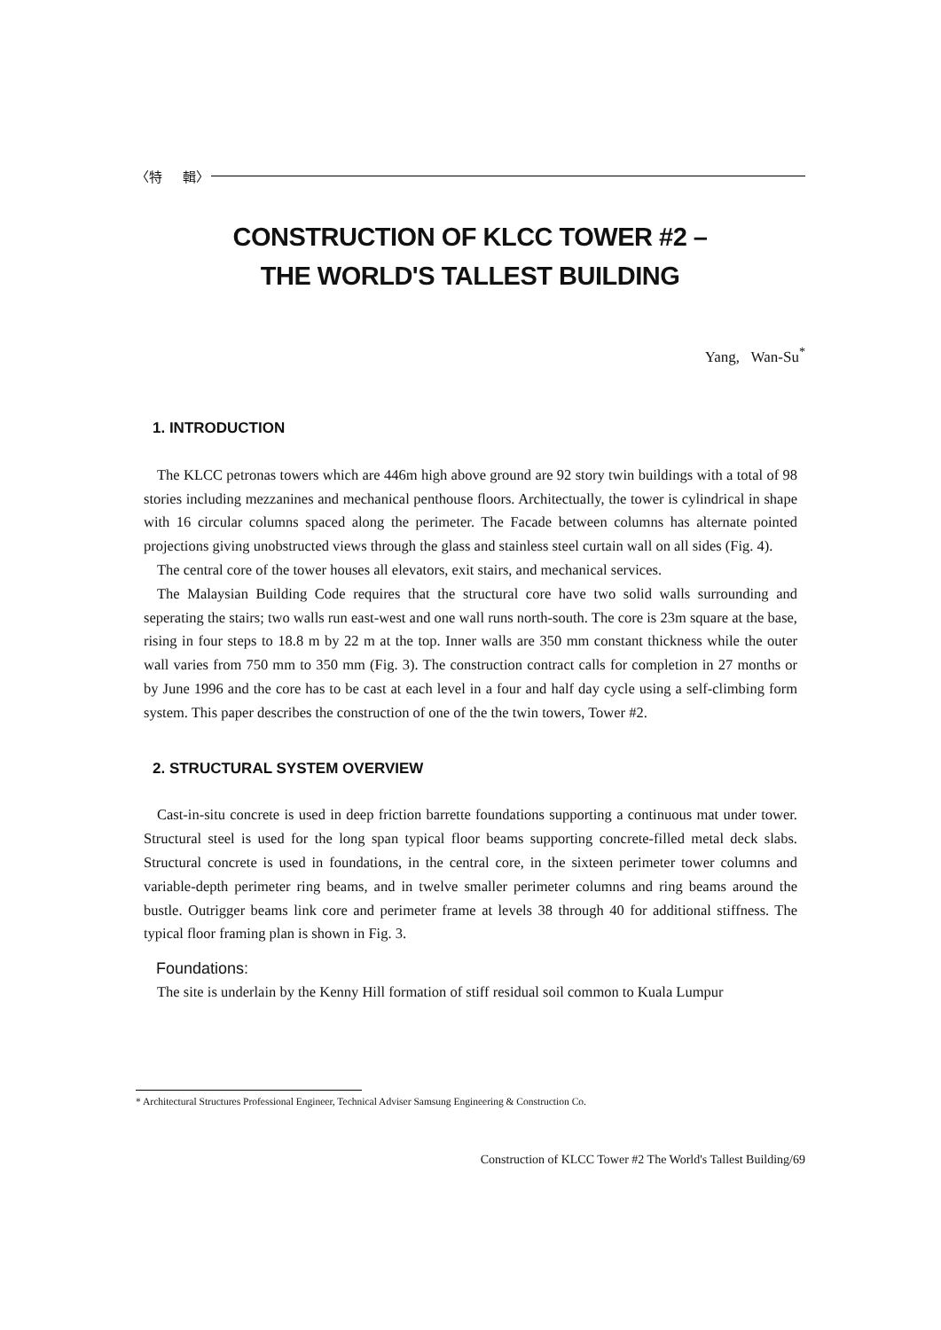〈特 輯〉
CONSTRUCTION OF KLCC TOWER #2 –
THE WORLD'S TALLEST BUILDING
Yang, Wan-Su<sup>*</sup>
1. INTRODUCTION
The KLCC petronas towers which are 446m high above ground are 92 story twin buildings with a total of 98 stories including mezzanines and mechanical penthouse floors. Architectually, the tower is cylindrical in shape with 16 circular columns spaced along the perimeter. The Facade between columns has alternate pointed projections giving unobstructed views through the glass and stainless steel curtain wall on all sides (Fig. 4).
The central core of the tower houses all elevators, exit stairs, and mechanical services.
The Malaysian Building Code requires that the structural core have two solid walls surrounding and seperating the stairs; two walls run east-west and one wall runs north-south. The core is 23m square at the base, rising in four steps to 18.8 m by 22 m at the top. Inner walls are 350 mm constant thickness while the outer wall varies from 750 mm to 350 mm (Fig. 3). The construction contract calls for completion in 27 months or by June 1996 and the core has to be cast at each level in a four and half day cycle using a self-climbing form system. This paper describes the construction of one of the the twin towers, Tower #2.
2. STRUCTURAL SYSTEM OVERVIEW
Cast-in-situ concrete is used in deep friction barrette foundations supporting a continuous mat under tower. Structural steel is used for the long span typical floor beams supporting concrete-filled metal deck slabs. Structural concrete is used in foundations, in the central core, in the sixteen perimeter tower columns and variable-depth perimeter ring beams, and in twelve smaller perimeter columns and ring beams around the bustle. Outrigger beams link core and perimeter frame at levels 38 through 40 for additional stiffness. The typical floor framing plan is shown in Fig. 3.
Foundations:
The site is underlain by the Kenny Hill formation of stiff residual soil common to Kuala Lumpur
* Architectural Structures Professional Engineer, Technical Adviser Samsung Engineering & Construction Co.
Construction of KLCC Tower #2 The World's Tallest Building/69